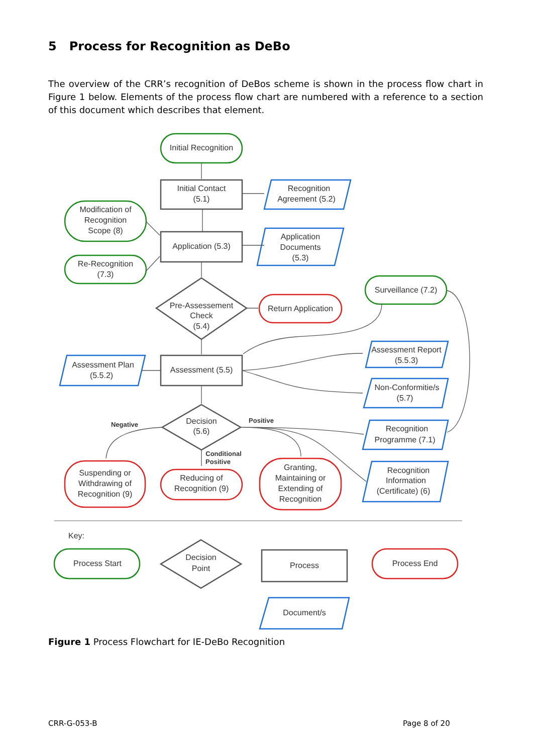5 Process for Recognition as DeBo
The overview of the CRR’s recognition of DeBos scheme is shown in the process flow chart in Figure 1 below. Elements of the process flow chart are numbered with a reference to a section of this document which describes that element.
Initial Recognition
Initial Contact
(5.1)
Recognition
Agreement (5.2)
Modification of
Recognition
Scope (8)
Application (5.3)
Application
Documents
(5.3)
Re-Recognition
(7.3)
Pre-Assessement
Check
(5.4)
Return Application
Surveillance (7.2)
Assessment Plan
(5.5.2)
Assessment (5.5)
Assessment Report
(5.5.3)
Non-Conformitie/s
(5.7)
Decision
(5.6)
Negative
Positive
Conditional
Positive
Recognition
Programme (7.1)
Recognition
Information
(Certificate) (6)
Suspending or
Withdrawing of
Recognition (9)
Reducing of
Recognition (9)
Granting,
Maintaining or
Extending of
Recognition
Key:
Process Start
Decision
Point
Process
Process End
Document/s
Figure 1 Process Flowchart for IE-DeBo Recognition
CRR-G-053-B Page 8 of 20